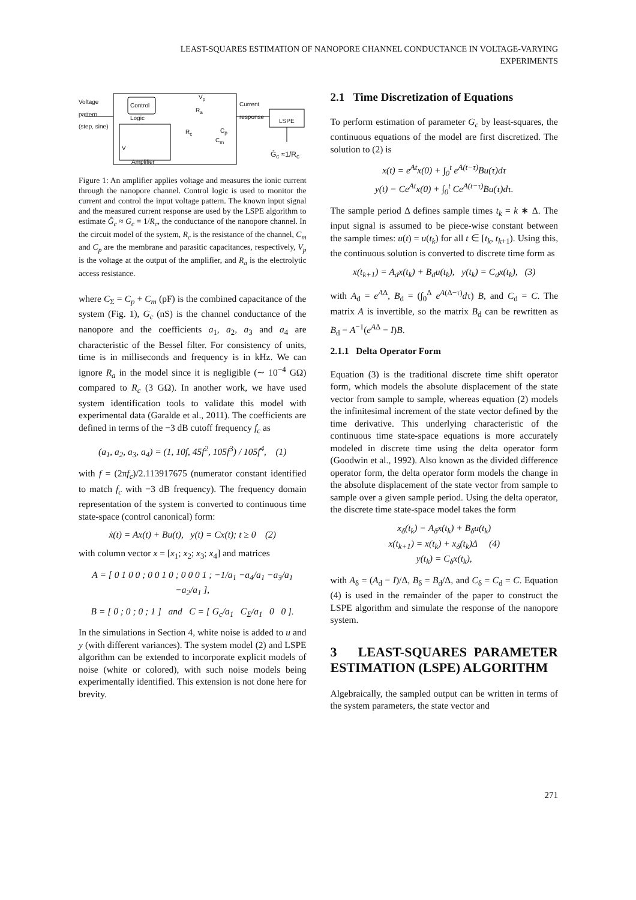LEAST-SQUARES ESTIMATION OF NANOPORE CHANNEL CONDUCTANCE IN VOLTAGE-VARYING
EXPERIMENTS
Voltage
pattern
(step, sine)
Control
Logic
V<sub>p</sub>
R<sub>a</sub>
R<sub>c</sub> C<sub>p</sub>
C<sub>m</sub>
V
Amplifier
Current
response
LSPE
Ĝ<sub>c</sub> ≈1/R<sub>c</sub>
Figure 1: An amplifier applies voltage and measures the ionic current through the nanopore channel. Control logic is used to monitor the current and control the input voltage pattern. The known input signal and the measured current response are used by the LSPE algorithm to estimate Ĝ<sub>c</sub> ≈ G<sub>c</sub> = 1/R<sub>c</sub>, the conductance of the nanopore channel. In the circuit model of the system, R<sub>c</sub> is the resistance of the channel, C<sub>m</sub> and C<sub>p</sub> are the membrane and parasitic capacitances, respectively, V<sub>p</sub> is the voltage at the output of the amplifier, and R<sub>a</sub> is the electrolytic access resistance.
where C<sub>Σ</sub> = C<sub>p</sub> + C<sub>m</sub> (pF) is the combined capacitance of the system (Fig. 1), G<sub>c</sub> (nS) is the channel conductance of the nanopore and the coefficients a<sub>1</sub>, a<sub>2</sub>, a<sub>3</sub> and a<sub>4</sub> are characteristic of the Bessel filter. For consistency of units, time is in milliseconds and frequency is in kHz. We can ignore R<sub>a</sub> in the model since it is negligible (∼ 10<sup>−4</sup> GΩ) compared to R<sub>c</sub> (3 GΩ). In another work, we have used system identification tools to validate this model with experimental data (Garalde et al., 2011). The coefficients are defined in terms of the −3 dB cutoff frequency f<sub>c</sub> as
(a<sub>1</sub>, a<sub>2</sub>, a<sub>3</sub>, a<sub>4</sub>) = (1, 10f, 45f<sup>2</sup>, 105f<sup>3</sup>) / 105f<sup>4</sup>, (1)
with f = (2πf<sub>c</sub>)/2.113917675 (numerator constant identified to match f<sub>c</sub> with −3 dB frequency). The frequency domain representation of the system is converted to continuous time state-space (control canonical) form:
ẋ(t) = Ax(t) + Bu(t), y(t) = Cx(t); t ≥ 0 (2)
with column vector x = [x<sub>1</sub>; x<sub>2</sub>; x<sub>3</sub>; x<sub>4</sub>] and matrices
A = [ 0 1 0 0 ; 0 0 1 0 ; 0 0 0 1 ; −1/a<sub>1</sub> −a<sub>4</sub>/a<sub>1</sub> −a<sub>3</sub>/a<sub>1</sub> −a<sub>2</sub>/a<sub>1</sub> ],
B = [ 0 ; 0 ; 0 ; 1 ] and C = [ G<sub>c</sub>/a<sub>1</sub> C<sub>Σ</sub>/a<sub>1</sub> 0 0 ].
In the simulations in Section 4, white noise is added to u and y (with different variances). The system model (2) and LSPE algorithm can be extended to incorporate explicit models of noise (white or colored), with such noise models being experimentally identified. This extension is not done here for brevity.
2.1 Time Discretization of Equations
To perform estimation of parameter G<sub>c</sub> by least-squares, the continuous equations of the model are first discretized. The solution to (2) is
x(t) = e<sup>At</sup>x(0) + ∫<sub>0</sub><sup>t</sup> e<sup>A(t−τ)</sup>Bu(τ)dτ
y(t) = Ce<sup>At</sup>x(0) + ∫<sub>0</sub><sup>t</sup> Ce<sup>A(t−τ)</sup>Bu(τ)dτ.
The sample period Δ defines sample times t<sub>k</sub> = k ∗ Δ. The input signal is assumed to be piece-wise constant between the sample times: u(t) = u(t<sub>k</sub>) for all t ∈ [t<sub>k</sub>, t<sub>k+1</sub>). Using this, the continuous solution is converted to discrete time form as
x(t<sub>k+1</sub>) = A<sub>d</sub>x(t<sub>k</sub>) + B<sub>d</sub>u(t<sub>k</sub>), y(t<sub>k</sub>) = C<sub>d</sub>x(t<sub>k</sub>), (3)
with A<sub>d</sub> = e<sup>AΔ</sup>, B<sub>d</sub> = (∫<sub>0</sub><sup>Δ</sup> e<sup>A(Δ−τ)</sup>dτ) B, and C<sub>d</sub> = C. The matrix A is invertible, so the matrix B<sub>d</sub> can be rewritten as B<sub>d</sub> = A<sup>−1</sup>(e<sup>AΔ</sup> − I)B.
2.1.1 Delta Operator Form
Equation (3) is the traditional discrete time shift operator form, which models the absolute displacement of the state vector from sample to sample, whereas equation (2) models the infinitesimal increment of the state vector defined by the time derivative. This underlying characteristic of the continuous time state-space equations is more accurately modeled in discrete time using the delta operator form (Goodwin et al., 1992). Also known as the divided difference operator form, the delta operator form models the change in the absolute displacement of the state vector from sample to sample over a given sample period. Using the delta operator, the discrete time state-space model takes the form
x<sub>δ</sub>(t<sub>k</sub>) = A<sub>δ</sub>x(t<sub>k</sub>) + B<sub>δ</sub>u(t<sub>k</sub>)
x(t<sub>k+1</sub>) = x(t<sub>k</sub>) + x<sub>δ</sub>(t<sub>k</sub>)Δ (4)
y(t<sub>k</sub>) = C<sub>δ</sub>x(t<sub>k</sub>),
with A<sub>δ</sub> = (A<sub>d</sub> − I)/Δ, B<sub>δ</sub> = B<sub>d</sub>/Δ, and C<sub>δ</sub> = C<sub>d</sub> = C. Equation (4) is used in the remainder of the paper to construct the LSPE algorithm and simulate the response of the nanopore system.
3 LEAST-SQUARES PARAMETER ESTIMATION (LSPE) ALGORITHM
Algebraically, the sampled output can be written in terms of the system parameters, the state vector and
271